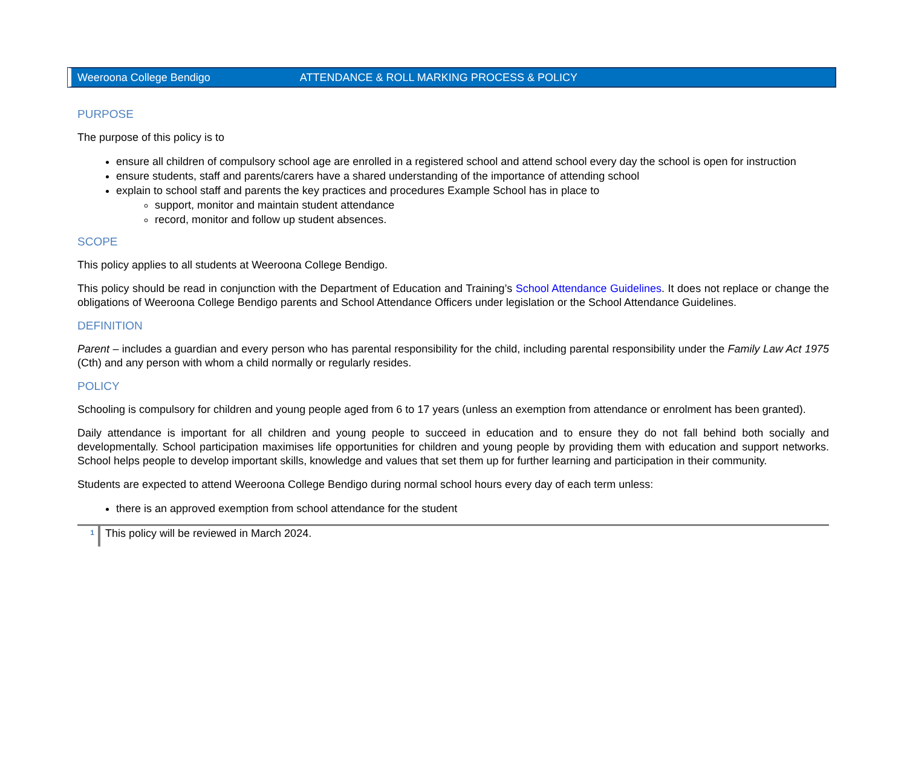Weeroona College Bendigo ATTENDANCE & ROLL MARKING PROCESS & POLICY
PURPOSE
The purpose of this policy is to
ensure all children of compulsory school age are enrolled in a registered school and attend school every day the school is open for instruction
ensure students, staff and parents/carers have a shared understanding of the importance of attending school
explain to school staff and parents the key practices and procedures Example School has in place to
support, monitor and maintain student attendance
record, monitor and follow up student absences.
SCOPE
This policy applies to all students at Weeroona College Bendigo.
This policy should be read in conjunction with the Department of Education and Training’s School Attendance Guidelines. It does not replace or change the obligations of Weeroona College Bendigo parents and School Attendance Officers under legislation or the School Attendance Guidelines.
DEFINITION
Parent – includes a guardian and every person who has parental responsibility for the child, including parental responsibility under the Family Law Act 1975 (Cth) and any person with whom a child normally or regularly resides.
POLICY
Schooling is compulsory for children and young people aged from 6 to 17 years (unless an exemption from attendance or enrolment has been granted).
Daily attendance is important for all children and young people to succeed in education and to ensure they do not fall behind both socially and developmentally. School participation maximises life opportunities for children and young people by providing them with education and support networks. School helps people to develop important skills, knowledge and values that set them up for further learning and participation in their community.
Students are expected to attend Weeroona College Bendigo during normal school hours every day of each term unless:
there is an approved exemption from school attendance for the student
1
This policy will be reviewed in March 2024.